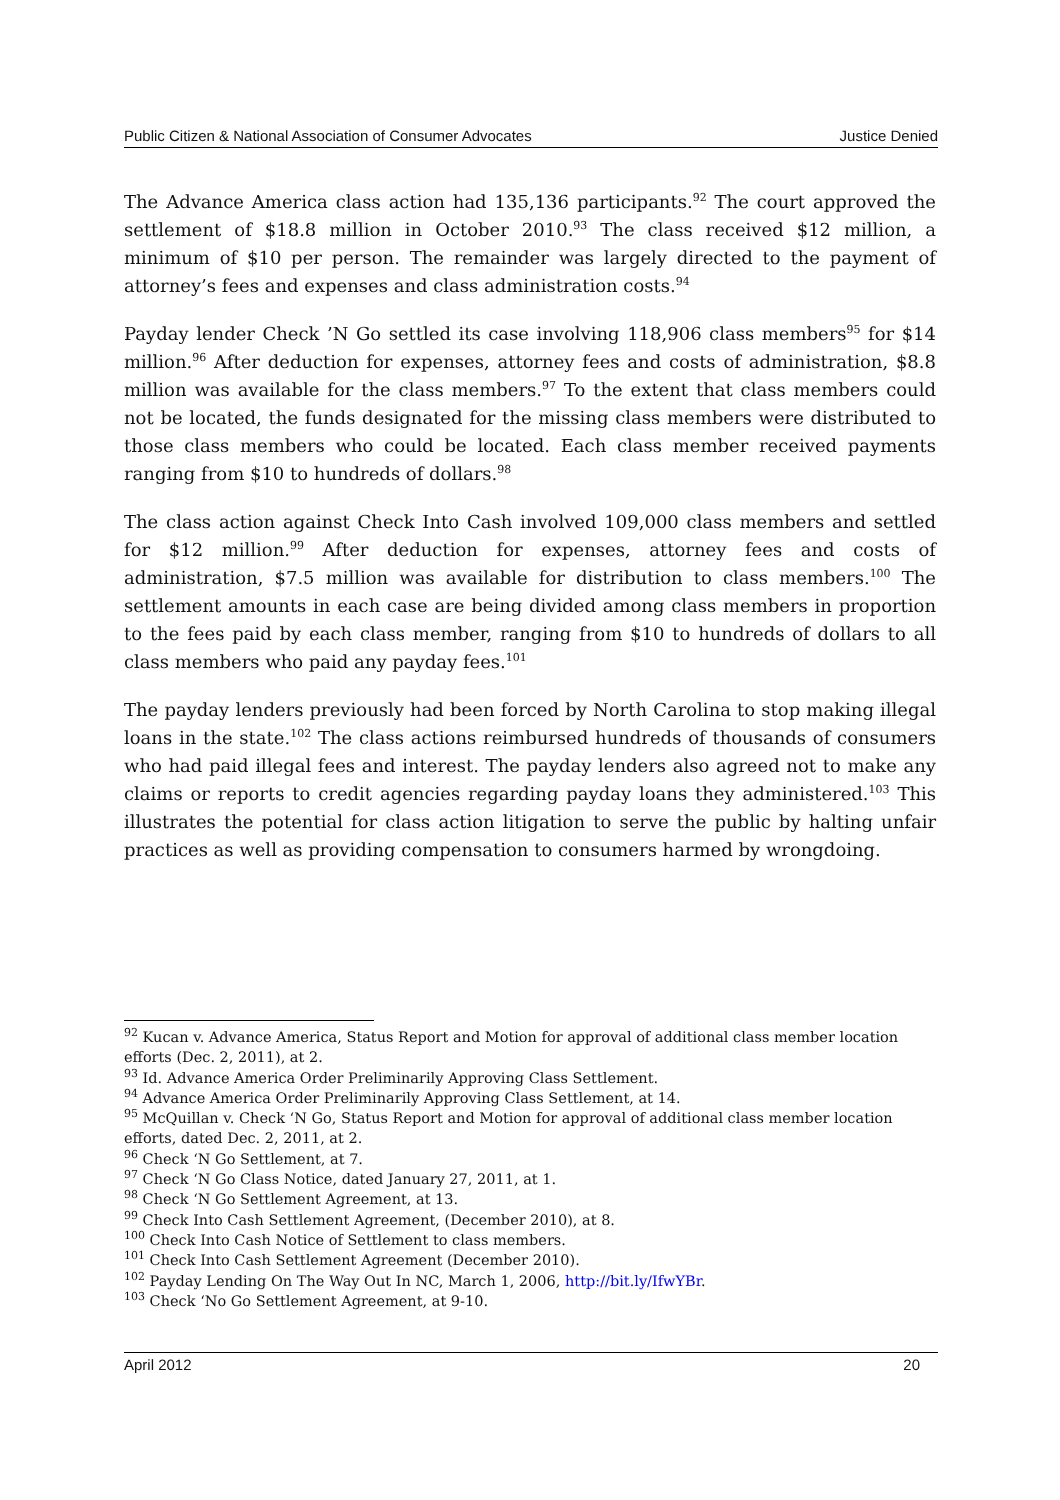Public Citizen & National Association of Consumer Advocates Justice Denied
The Advance America class action had 135,136 participants.<sup>92</sup> The court approved the settlement of $18.8 million in October 2010.<sup>93</sup> The class received $12 million, a minimum of $10 per person. The remainder was largely directed to the payment of attorney’s fees and expenses and class administration costs.<sup>94</sup>
Payday lender Check ’N Go settled its case involving 118,906 class members<sup>95</sup> for $14 million.<sup>96</sup> After deduction for expenses, attorney fees and costs of administration, $8.8 million was available for the class members.<sup>97</sup> To the extent that class members could not be located, the funds designated for the missing class members were distributed to those class members who could be located. Each class member received payments ranging from $10 to hundreds of dollars.<sup>98</sup>
The class action against Check Into Cash involved 109,000 class members and settled for $12 million.<sup>99</sup> After deduction for expenses, attorney fees and costs of administration, $7.5 million was available for distribution to class members.<sup>100</sup> The settlement amounts in each case are being divided among class members in proportion to the fees paid by each class member, ranging from $10 to hundreds of dollars to all class members who paid any payday fees.<sup>101</sup>
The payday lenders previously had been forced by North Carolina to stop making illegal loans in the state.<sup>102</sup> The class actions reimbursed hundreds of thousands of consumers who had paid illegal fees and interest. The payday lenders also agreed not to make any claims or reports to credit agencies regarding payday loans they administered.<sup>103</sup> This illustrates the potential for class action litigation to serve the public by halting unfair practices as well as providing compensation to consumers harmed by wrongdoing.
<sup>92</sup> Kucan v. Advance America, Status Report and Motion for approval of additional class member location efforts (Dec. 2, 2011), at 2.
<sup>93</sup> Id. Advance America Order Preliminarily Approving Class Settlement.
<sup>94</sup> Advance America Order Preliminarily Approving Class Settlement, at 14.
<sup>95</sup> McQuillan v. Check ‘N Go, Status Report and Motion for approval of additional class member location efforts, dated Dec. 2, 2011, at 2.
<sup>96</sup> Check ‘N Go Settlement, at 7.
<sup>97</sup> Check ‘N Go Class Notice, dated January 27, 2011, at 1.
<sup>98</sup> Check ‘N Go Settlement Agreement, at 13.
<sup>99</sup> Check Into Cash Settlement Agreement, (December 2010), at 8.
<sup>100</sup> Check Into Cash Notice of Settlement to class members.
<sup>101</sup> Check Into Cash Settlement Agreement (December 2010).
<sup>102</sup> Payday Lending On The Way Out In NC, March 1, 2006, http://bit.ly/IfwYBr.
<sup>103</sup> Check ‘No Go Settlement Agreement, at 9-10.
April 2012 20